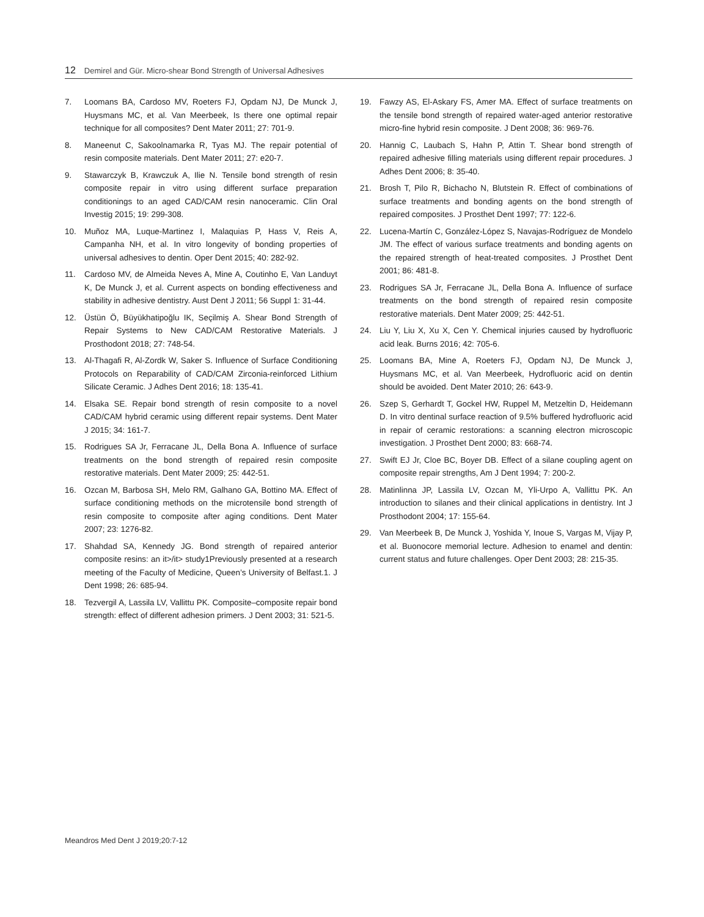12 Demirel and Gür. Micro-shear Bond Strength of Universal Adhesives
7. Loomans BA, Cardoso MV, Roeters FJ, Opdam NJ, De Munck J, Huysmans MC, et al. Van Meerbeek, Is there one optimal repair technique for all composites? Dent Mater 2011; 27: 701-9.
8. Maneenut C, Sakoolnamarka R, Tyas MJ. The repair potential of resin composite materials. Dent Mater 2011; 27: e20-7.
9. Stawarczyk B, Krawczuk A, Ilie N. Tensile bond strength of resin composite repair in vitro using different surface preparation conditionings to an aged CAD/CAM resin nanoceramic. Clin Oral Investig 2015; 19: 299-308.
10. Muñoz MA, Luque-Martinez I, Malaquias P, Hass V, Reis A, Campanha NH, et al. In vitro longevity of bonding properties of universal adhesives to dentin. Oper Dent 2015; 40: 282-92.
11. Cardoso MV, de Almeida Neves A, Mine A, Coutinho E, Van Landuyt K, De Munck J, et al. Current aspects on bonding effectiveness and stability in adhesive dentistry. Aust Dent J 2011; 56 Suppl 1: 31-44.
12. Üstün Ö, Büyükhatipoğlu IK, Seçilmiş A. Shear Bond Strength of Repair Systems to New CAD/CAM Restorative Materials. J Prosthodont 2018; 27: 748-54.
13. Al-Thagafi R, Al-Zordk W, Saker S. Influence of Surface Conditioning Protocols on Reparability of CAD/CAM Zirconia-reinforced Lithium Silicate Ceramic. J Adhes Dent 2016; 18: 135-41.
14. Elsaka SE. Repair bond strength of resin composite to a novel CAD/CAM hybrid ceramic using different repair systems. Dent Mater J 2015; 34: 161-7.
15. Rodrigues SA Jr, Ferracane JL, Della Bona A. Influence of surface treatments on the bond strength of repaired resin composite restorative materials. Dent Mater 2009; 25: 442-51.
16. Ozcan M, Barbosa SH, Melo RM, Galhano GA, Bottino MA. Effect of surface conditioning methods on the microtensile bond strength of resin composite to composite after aging conditions. Dent Mater 2007; 23: 1276-82.
17. Shahdad SA, Kennedy JG. Bond strength of repaired anterior composite resins: an it>/it> study1Previously presented at a research meeting of the Faculty of Medicine, Queen’s University of Belfast.1. J Dent 1998; 26: 685-94.
18. Tezvergil A, Lassila LV, Vallittu PK. Composite–composite repair bond strength: effect of different adhesion primers. J Dent 2003; 31: 521-5.
19. Fawzy AS, El-Askary FS, Amer MA. Effect of surface treatments on the tensile bond strength of repaired water-aged anterior restorative micro-fine hybrid resin composite. J Dent 2008; 36: 969-76.
20. Hannig C, Laubach S, Hahn P, Attin T. Shear bond strength of repaired adhesive filling materials using different repair procedures. J Adhes Dent 2006; 8: 35-40.
21. Brosh T, Pilo R, Bichacho N, Blutstein R. Effect of combinations of surface treatments and bonding agents on the bond strength of repaired composites. J Prosthet Dent 1997; 77: 122-6.
22. Lucena-Martín C, González-López S, Navajas-Rodríguez de Mondelo JM. The effect of various surface treatments and bonding agents on the repaired strength of heat-treated composites. J Prosthet Dent 2001; 86: 481-8.
23. Rodrigues SA Jr, Ferracane JL, Della Bona A. Influence of surface treatments on the bond strength of repaired resin composite restorative materials. Dent Mater 2009; 25: 442-51.
24. Liu Y, Liu X, Xu X, Cen Y. Chemical injuries caused by hydrofluoric acid leak. Burns 2016; 42: 705-6.
25. Loomans BA, Mine A, Roeters FJ, Opdam NJ, De Munck J, Huysmans MC, et al. Van Meerbeek, Hydrofluoric acid on dentin should be avoided. Dent Mater 2010; 26: 643-9.
26. Szep S, Gerhardt T, Gockel HW, Ruppel M, Metzeltin D, Heidemann D. In vitro dentinal surface reaction of 9.5% buffered hydrofluoric acid in repair of ceramic restorations: a scanning electron microscopic investigation. J Prosthet Dent 2000; 83: 668-74.
27. Swift EJ Jr, Cloe BC, Boyer DB. Effect of a silane coupling agent on composite repair strengths, Am J Dent 1994; 7: 200-2.
28. Matinlinna JP, Lassila LV, Ozcan M, Yli-Urpo A, Vallittu PK. An introduction to silanes and their clinical applications in dentistry. Int J Prosthodont 2004; 17: 155-64.
29. Van Meerbeek B, De Munck J, Yoshida Y, Inoue S, Vargas M, Vijay P, et al. Buonocore memorial lecture. Adhesion to enamel and dentin: current status and future challenges. Oper Dent 2003; 28: 215-35.
Meandros Med Dent J 2019;20:7-12